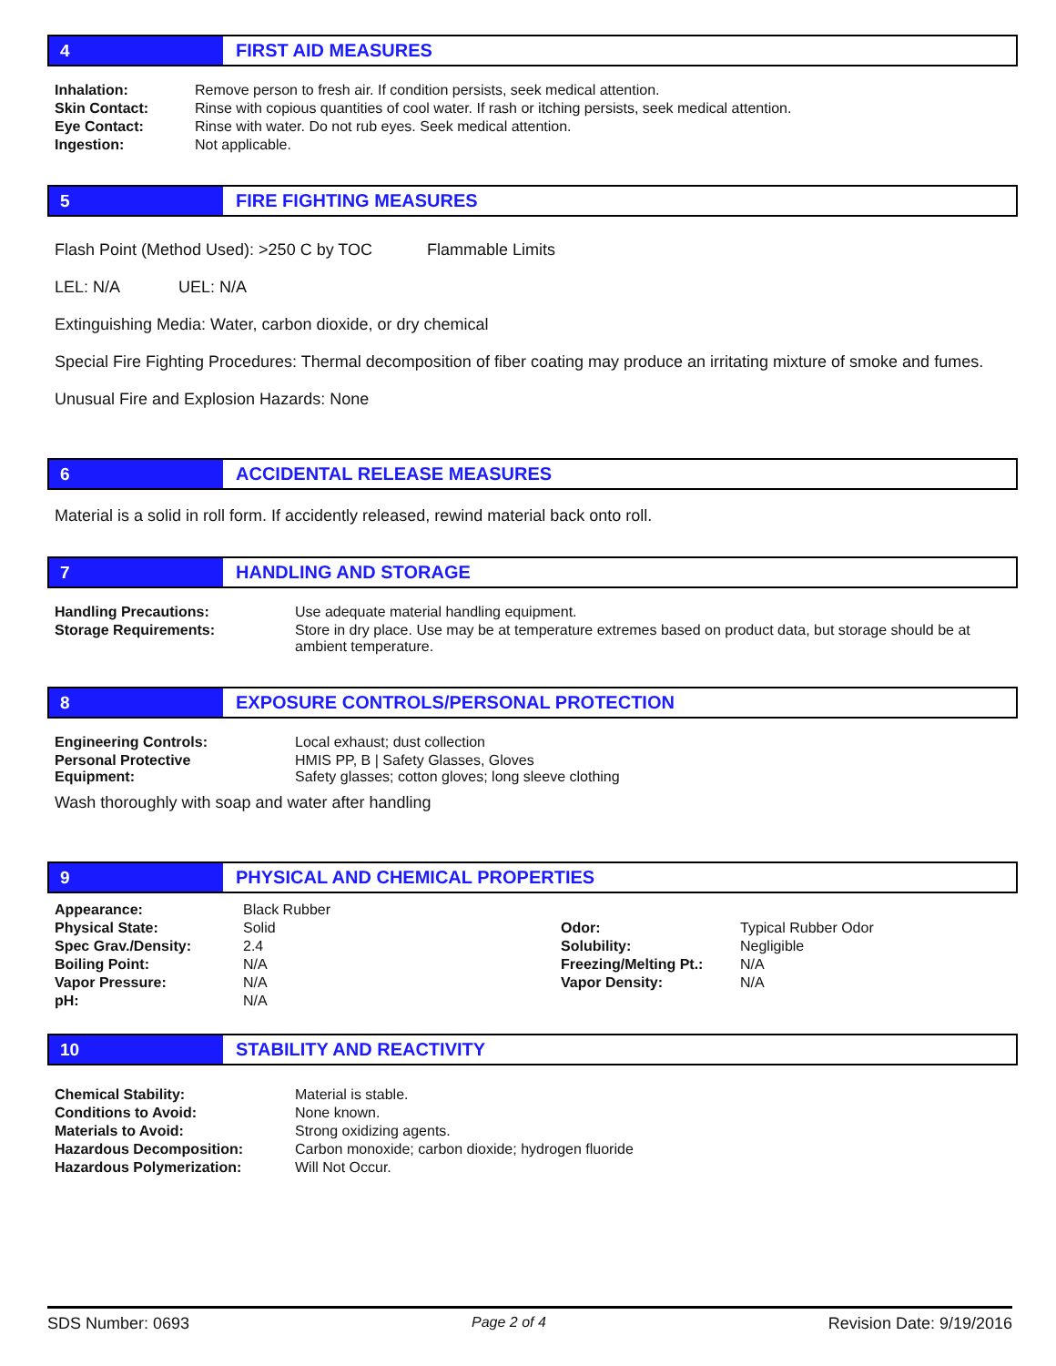4
FIRST AID MEASURES
| Inhalation: | Remove person to fresh air. If condition persists, seek medical attention. |
| Skin Contact: | Rinse with copious quantities of cool water. If rash or itching persists, seek medical attention. |
| Eye Contact: | Rinse with water. Do not rub eyes. Seek medical attention. |
| Ingestion: | Not applicable. |
5
FIRE FIGHTING MEASURES
Flash Point (Method Used): >250 C by TOC Flammable Limits
LEL: N/A UEL: N/A
Extinguishing Media: Water, carbon dioxide, or dry chemical
Special Fire Fighting Procedures: Thermal decomposition of fiber coating may produce an irritating mixture of smoke and fumes.
Unusual Fire and Explosion Hazards: None
6
ACCIDENTAL RELEASE MEASURES
Material is a solid in roll form. If accidently released, rewind material back onto roll.
7
HANDLING AND STORAGE
| Handling Precautions: | Use adequate material handling equipment. |
| Storage Requirements: | Store in dry place. Use may be at temperature extremes based on product data, but storage should be at ambient temperature. |
8
EXPOSURE CONTROLS/PERSONAL PROTECTION
| Engineering Controls: | Local exhaust; dust collection |
| Personal Protective Equipment: | HMIS PP, B / Safety Glasses, Gloves Safety glasses; cotton gloves; long sleeve clothing |
Wash thoroughly with soap and water after handling
9
PHYSICAL AND CHEMICAL PROPERTIES
| Appearance: | Black Rubber | | |
| Physical State: | Solid | Odor: | Typical Rubber Odor |
| Spec Grav./Density: | 2.4 | Solubility: | Negligible |
| Boiling Point: | N/A | Freezing/Melting Pt.: | N/A |
| Vapor Pressure: | N/A | Vapor Density: | N/A |
| pH: | N/A | | |
10
STABILITY AND REACTIVITY
| Chemical Stability: | Material is stable. |
| Conditions to Avoid: | None known. |
| Materials to Avoid: | Strong oxidizing agents. |
| Hazardous Decomposition: | Carbon monoxide; carbon dioxide; hydrogen fluoride |
| Hazardous Polymerization: | Will Not Occur. |
SDS Number: 0693 Page 2 of 4 Revision Date: 9/19/2016